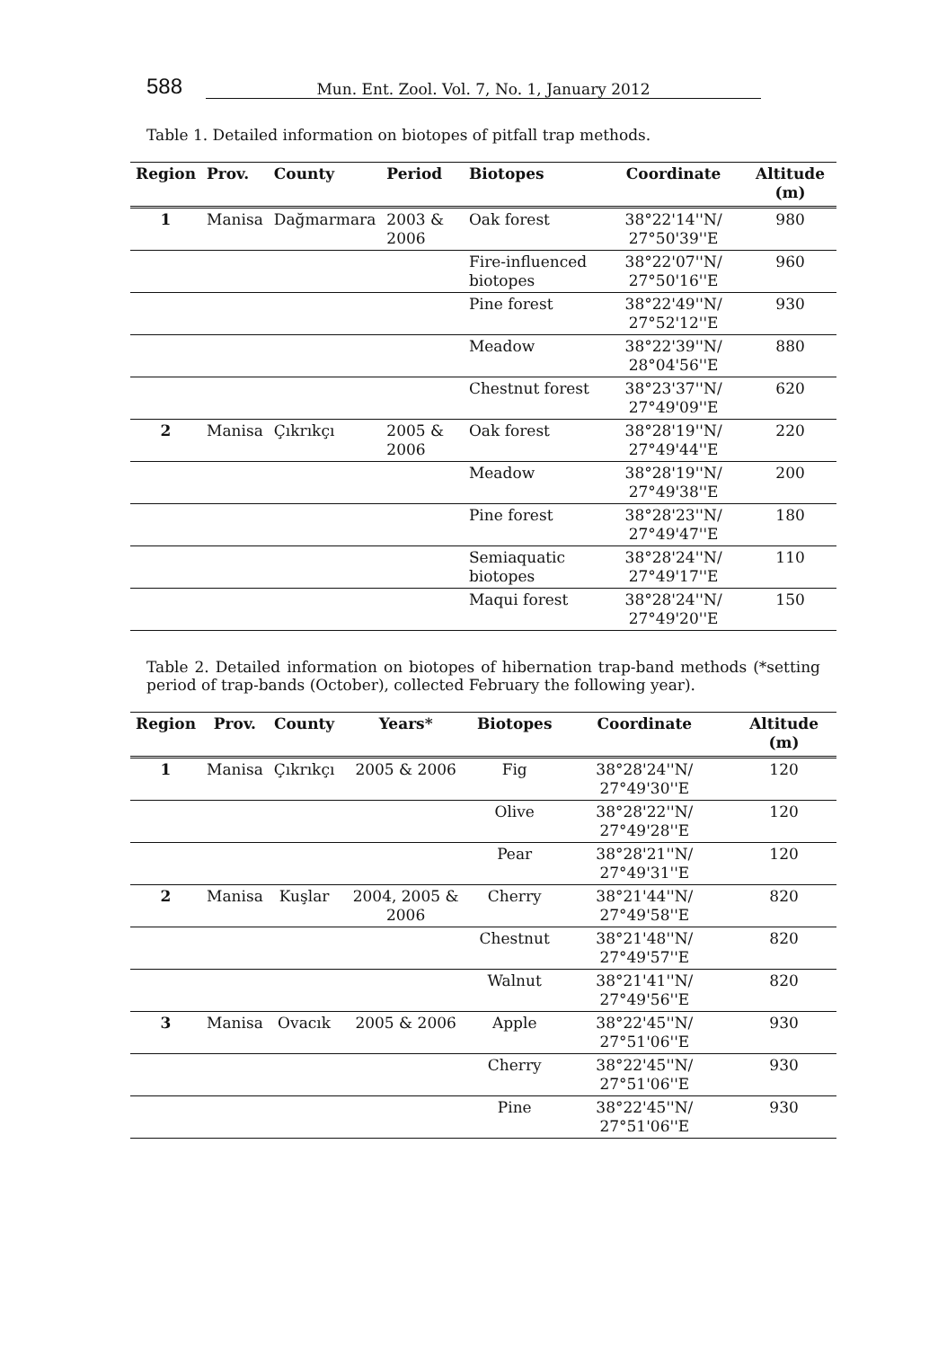588 Mun. Ent. Zool. Vol. 7, No. 1, January 2012
Table 1. Detailed information on biotopes of pitfall trap methods.
| Region | Prov. | County | Period | Biotopes | Coordinate | Altitude (m) |
| --- | --- | --- | --- | --- | --- | --- |
| 1 | Manisa | Dağmarmara | 2003 & 2006 | Oak forest | 38°22'14''N/ 27°50'39''E | 980 |
| | | | | Fire-influenced biotopes | 38°22'07''N/ 27°50'16''E | 960 |
| | | | | Pine forest | 38°22'49''N/ 27°52'12''E | 930 |
| | | | | Meadow | 38°22'39''N/ 28°04'56''E | 880 |
| | | | | Chestnut forest | 38°23'37''N/ 27°49'09''E | 620 |
| 2 | Manisa | Çıkrıkçı | 2005 & 2006 | Oak forest | 38°28'19''N/ 27°49'44''E | 220 |
| | | | | Meadow | 38°28'19''N/ 27°49'38''E | 200 |
| | | | | Pine forest | 38°28'23''N/ 27°49'47''E | 180 |
| | | | | Semiaquatic biotopes | 38°28'24''N/ 27°49'17''E | 110 |
| | | | | Maqui forest | 38°28'24''N/ 27°49'20''E | 150 |
Table 2. Detailed information on biotopes of hibernation trap-band methods (*setting period of trap-bands (October), collected February the following year).
| Region | Prov. | County | Years* | Biotopes | Coordinate | Altitude (m) |
| --- | --- | --- | --- | --- | --- | --- |
| 1 | Manisa | Çıkrıkçı | 2005 & 2006 | Fig | 38°28'24''N/ 27°49'30''E | 120 |
| | | | | Olive | 38°28'22''N/ 27°49'28''E | 120 |
| | | | | Pear | 38°28'21''N/ 27°49'31''E | 120 |
| 2 | Manisa | Kuşlar | 2004, 2005 & 2006 | Cherry | 38°21'44''N/ 27°49'58''E | 820 |
| | | | | Chestnut | 38°21'48''N/ 27°49'57''E | 820 |
| | | | | Walnut | 38°21'41''N/ 27°49'56''E | 820 |
| 3 | Manisa | Ovacık | 2005 & 2006 | Apple | 38°22'45''N/ 27°51'06''E | 930 |
| | | | | Cherry | 38°22'45''N/ 27°51'06''E | 930 |
| | | | | Pine | 38°22'45''N/ 27°51'06''E | 930 |